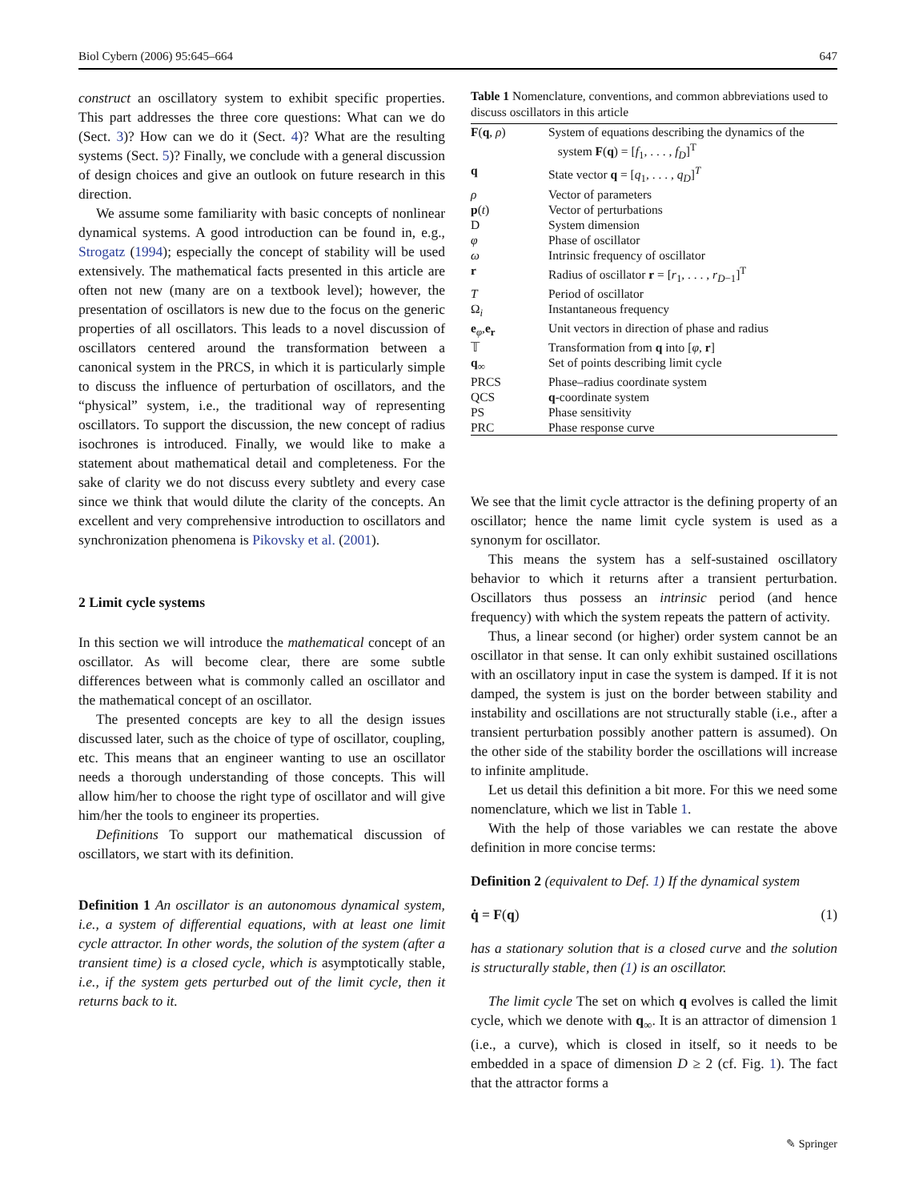Biol Cybern (2006) 95:645–664 647
construct an oscillatory system to exhibit specific properties. This part addresses the three core questions: What can we do (Sect. 3)? How can we do it (Sect. 4)? What are the resulting systems (Sect. 5)? Finally, we conclude with a general discussion of design choices and give an outlook on future research in this direction.
We assume some familiarity with basic concepts of nonlinear dynamical systems. A good introduction can be found in, e.g., Strogatz (1994); especially the concept of stability will be used extensively. The mathematical facts presented in this article are often not new (many are on a textbook level); however, the presentation of oscillators is new due to the focus on the generic properties of all oscillators. This leads to a novel discussion of oscillators centered around the transformation between a canonical system in the PRCS, in which it is particularly simple to discuss the influence of perturbation of oscillators, and the “physical” system, i.e., the traditional way of representing oscillators. To support the discussion, the new concept of radius isochrones is introduced. Finally, we would like to make a statement about mathematical detail and completeness. For the sake of clarity we do not discuss every subtlety and every case since we think that would dilute the clarity of the concepts. An excellent and very comprehensive introduction to oscillators and synchronization phenomena is Pikovsky et al. (2001).
2 Limit cycle systems
In this section we will introduce the mathematical concept of an oscillator. As will become clear, there are some subtle differences between what is commonly called an oscillator and the mathematical concept of an oscillator.
The presented concepts are key to all the design issues discussed later, such as the choice of type of oscillator, coupling, etc. This means that an engineer wanting to use an oscillator needs a thorough understanding of those concepts. This will allow him/her to choose the right type of oscillator and will give him/her the tools to engineer its properties.
Definitions To support our mathematical discussion of oscillators, we start with its definition.
Definition 1 An oscillator is an autonomous dynamical system, i.e., a system of differential equations, with at least one limit cycle attractor. In other words, the solution of the system (after a transient time) is a closed cycle, which is asymptotically stable, i.e., if the system gets perturbed out of the limit cycle, then it returns back to it.
Table 1 Nomenclature, conventions, and common abbreviations used to discuss oscillators in this article
| F ( q , ρ ) | System of equations describing the dynamics of the system F ( q ) = [ f<sub>1</sub>, . . . , f<sub>D</sub> ]<sup>T</sup> |
| q | State vector q = [ q<sub>1</sub>, . . . , q<sub>D</sub> ]<sup>T</sup> |
| ρ | Vector of parameters |
| p ( t ) | Vector of perturbations |
| D | System dimension |
| φ | Phase of oscillator |
| ω | Intrinsic frequency of oscillator |
| r | Radius of oscillator r = [ r<sub>1</sub>, . . . , r<sub>D−1</sub>]<sup>T</sup> |
| T | Period of oscillator |
| Ω<sub>i</sub> | Instantaneous frequency |
| e<sub>φ</sub>, e<sub>r</sub> | Unit vectors in direction of phase and radius |
| 𝕋 | Transformation from q into [ φ , r ] |
| q<sub>∞</sub> | Set of points describing limit cycle |
| PRCS | Phase–radius coordinate system |
| QCS | q -coordinate system |
| PS | Phase sensitivity |
| PRC | Phase response curve |
We see that the limit cycle attractor is the defining property of an oscillator; hence the name limit cycle system is used as a synonym for oscillator.
This means the system has a self-sustained oscillatory behavior to which it returns after a transient perturbation. Oscillators thus possess an intrinsic period (and hence frequency) with which the system repeats the pattern of activity.
Thus, a linear second (or higher) order system cannot be an oscillator in that sense. It can only exhibit sustained oscillations with an oscillatory input in case the system is damped. If it is not damped, the system is just on the border between stability and instability and oscillations are not structurally stable (i.e., after a transient perturbation possibly another pattern is assumed). On the other side of the stability border the oscillations will increase to infinite amplitude.
Let us detail this definition a bit more. For this we need some nomenclature, which we list in Table 1.
With the help of those variables we can restate the above definition in more concise terms:
Definition 2 (equivalent to Def. 1) If the dynamical system
q̇ = F(q) (1)
has a stationary solution that is a closed curve and the solution is structurally stable, then (1) is an oscillator.
The limit cycle The set on which q evolves is called the limit cycle, which we denote with q<sub>∞</sub>. It is an attractor of dimension 1 (i.e., a curve), which is closed in itself, so it needs to be embedded in a space of dimension D ≥ 2 (cf. Fig. 1). The fact that the attractor forms a
✎ Springer